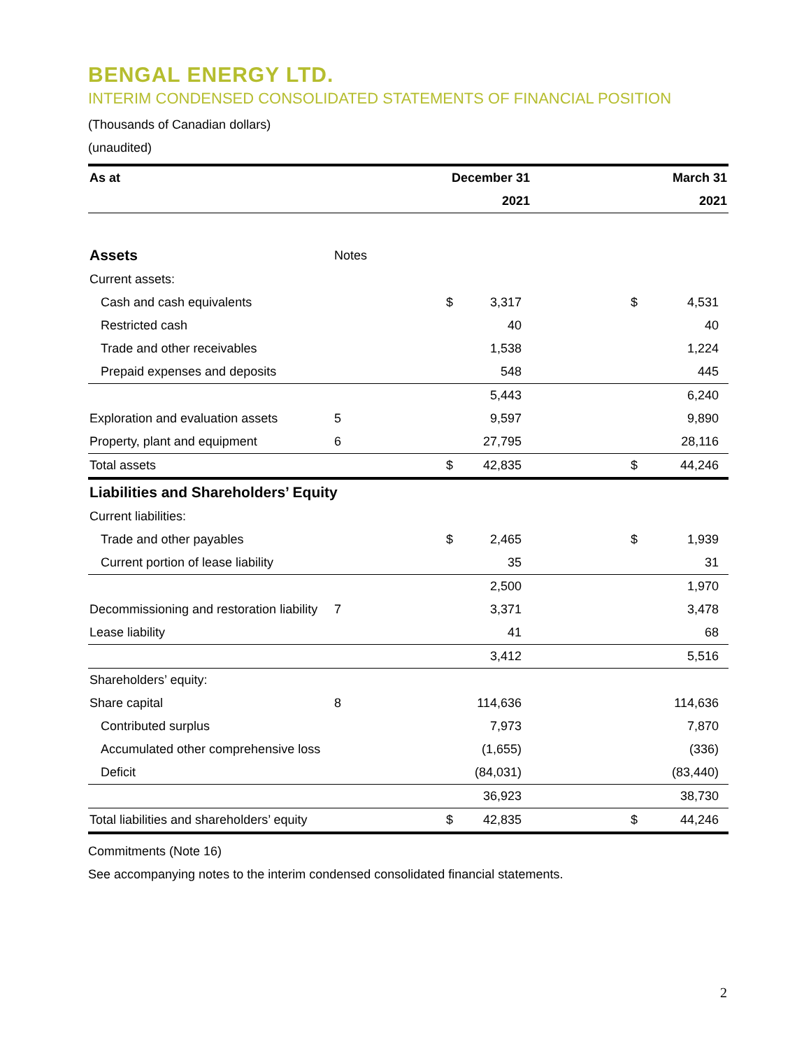BENGAL ENERGY LTD.
INTERIM CONDENSED CONSOLIDATED STATEMENTS OF FINANCIAL POSITION
(Thousands of Canadian dollars)
(unaudited)
| As at | | December 31 | | | | March 31 | |
| --- | --- | --- | --- | --- | --- | --- | --- |
| | | 2021 | | | | 2021 | |
| Assets | Notes | | | | | | |
| Current assets: | | | | | | | |
| Cash and cash equivalents | | | $ | 3,317 | | $ | 4,531 |
| Restricted cash | | | | 40 | | | 40 |
| Trade and other receivables | | | | 1,538 | | | 1,224 |
| Prepaid expenses and deposits | | | | 548 | | | 445 |
| | | | | 5,443 | | | 6,240 |
| Exploration and evaluation assets | 5 | | | 9,597 | | | 9,890 |
| Property, plant and equipment | 6 | | | 27,795 | | | 28,116 |
| Total assets | | | $ | 42,835 | | $ | 44,246 |
| Liabilities and Shareholders’ Equity | | | | | | | |
| Current liabilities: | | | | | | | |
| Trade and other payables | | | $ | 2,465 | | $ | 1,939 |
| Current portion of lease liability | | | | 35 | | | 31 |
| | | | | 2,500 | | | 1,970 |
| Decommissioning and restoration liability | 7 | | | 3,371 | | | 3,478 |
| Lease liability | | | | 41 | | | 68 |
| | | | | 3,412 | | | 5,516 |
| Shareholders’ equity: | | | | | | | |
| Share capital | 8 | | | 114,636 | | | 114,636 |
| Contributed surplus | | | | 7,973 | | | 7,870 |
| Accumulated other comprehensive loss | | | | (1,655) | | | (336) |
| Deficit | | | | (84,031) | | | (83,440) |
| | | | | 36,923 | | | 38,730 |
| Total liabilities and shareholders’ equity | | | $ | 42,835 | | $ | 44,246 |
Commitments (Note 16)
See accompanying notes to the interim condensed consolidated financial statements.
2